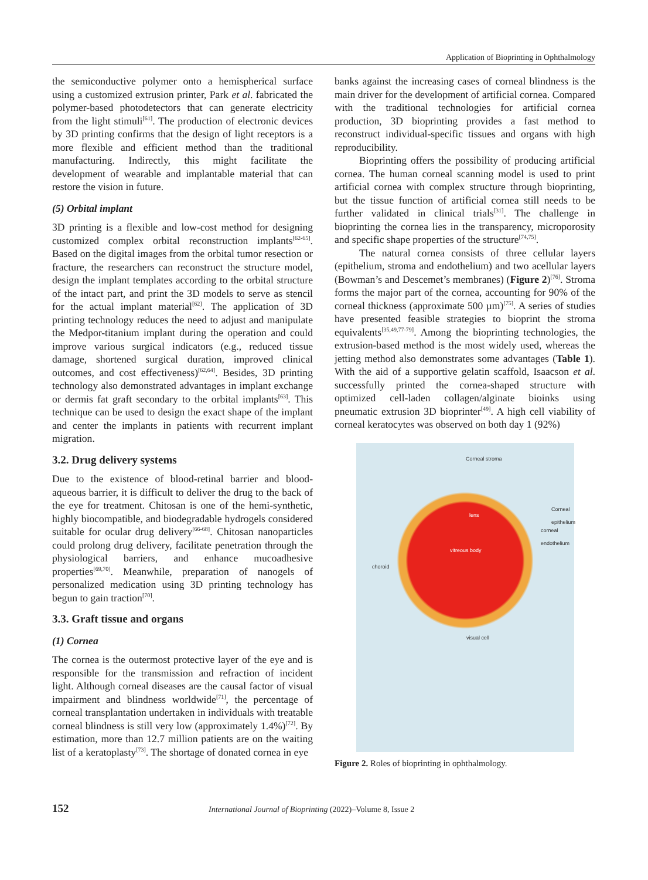Application of Bioprinting in Ophthalmology
the semiconductive polymer onto a hemispherical surface using a customized extrusion printer, Park et al. fabricated the polymer-based photodetectors that can generate electricity from the light stimuli<sup>[61]</sup>. The production of electronic devices by 3D printing confirms that the design of light receptors is a more flexible and efficient method than the traditional manufacturing. Indirectly, this might facilitate the development of wearable and implantable material that can restore the vision in future.
(5) Orbital implant
3D printing is a flexible and low-cost method for designing customized complex orbital reconstruction implants<sup>[62-65]</sup>. Based on the digital images from the orbital tumor resection or fracture, the researchers can reconstruct the structure model, design the implant templates according to the orbital structure of the intact part, and print the 3D models to serve as stencil for the actual implant material<sup>[62]</sup>. The application of 3D printing technology reduces the need to adjust and manipulate the Medpor-titanium implant during the operation and could improve various surgical indicators (e.g., reduced tissue damage, shortened surgical duration, improved clinical outcomes, and cost effectiveness)<sup>[62,64]</sup>. Besides, 3D printing technology also demonstrated advantages in implant exchange or dermis fat graft secondary to the orbital implants<sup>[63]</sup>. This technique can be used to design the exact shape of the implant and center the implants in patients with recurrent implant migration.
3.2. Drug delivery systems
Due to the existence of blood-retinal barrier and blood-aqueous barrier, it is difficult to deliver the drug to the back of the eye for treatment. Chitosan is one of the hemi-synthetic, highly biocompatible, and biodegradable hydrogels considered suitable for ocular drug delivery<sup>[66-68]</sup>. Chitosan nanoparticles could prolong drug delivery, facilitate penetration through the physiological barriers, and enhance mucoadhesive properties<sup>[69,70]</sup>. Meanwhile, preparation of nanogels of personalized medication using 3D printing technology has begun to gain traction<sup>[70]</sup>.
3.3. Graft tissue and organs
(1) Cornea
The cornea is the outermost protective layer of the eye and is responsible for the transmission and refraction of incident light. Although corneal diseases are the causal factor of visual impairment and blindness worldwide<sup>[71]</sup>, the percentage of corneal transplantation undertaken in individuals with treatable corneal blindness is still very low (approximately 1.4%)<sup>[72]</sup>. By estimation, more than 12.7 million patients are on the waiting list of a keratoplasty<sup>[73]</sup>. The shortage of donated cornea in eye
banks against the increasing cases of corneal blindness is the main driver for the development of artificial cornea. Compared with the traditional technologies for artificial cornea production, 3D bioprinting provides a fast method to reconstruct individual-specific tissues and organs with high reproducibility.
Bioprinting offers the possibility of producing artificial cornea. The human corneal scanning model is used to print artificial cornea with complex structure through bioprinting, but the tissue function of artificial cornea still needs to be further validated in clinical trials<sup>[31]</sup>. The challenge in bioprinting the cornea lies in the transparency, microporosity and specific shape properties of the structure<sup>[74,75]</sup>.
The natural cornea consists of three cellular layers (epithelium, stroma and endothelium) and two acellular layers (Bowman’s and Descemet’s membranes) (Figure 2)<sup>[76]</sup>. Stroma forms the major part of the cornea, accounting for 90% of the corneal thickness (approximate 500 µm)<sup>[75]</sup>. A series of studies have presented feasible strategies to bioprint the stroma equivalents<sup>[35,49,77-79]</sup>. Among the bioprinting technologies, the extrusion-based method is the most widely used, whereas the jetting method also demonstrates some advantages (Table 1). With the aid of a supportive gelatin scaffold, Isaacson et al. successfully printed the cornea-shaped structure with optimized cell-laden collagen/alginate bioinks using pneumatic extrusion 3D bioprinter<sup>[49]</sup>. A high cell viability of corneal keratocytes was observed on both day 1 (92%)
Corneal stroma
Corneal epithelium
lens
corneal endothelium
vitreous body
choroid
visual cell
Figure 2. Roles of bioprinting in ophthalmology.
152 International Journal of Bioprinting (2022)–Volume 8, Issue 2